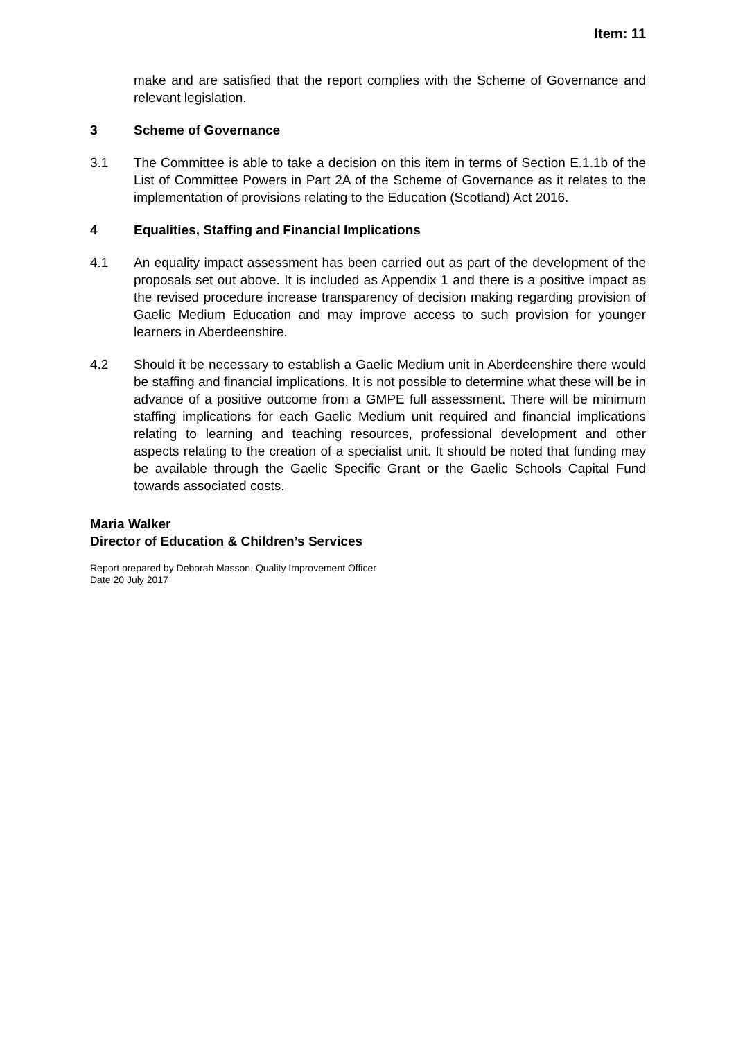Item: 11
make and are satisfied that the report complies with the Scheme of Governance and relevant legislation.
3 Scheme of Governance
3.1 The Committee is able to take a decision on this item in terms of Section E.1.1b of the List of Committee Powers in Part 2A of the Scheme of Governance as it relates to the implementation of provisions relating to the Education (Scotland) Act 2016.
4 Equalities, Staffing and Financial Implications
4.1 An equality impact assessment has been carried out as part of the development of the proposals set out above. It is included as Appendix 1 and there is a positive impact as the revised procedure increase transparency of decision making regarding provision of Gaelic Medium Education and may improve access to such provision for younger learners in Aberdeenshire.
4.2 Should it be necessary to establish a Gaelic Medium unit in Aberdeenshire there would be staffing and financial implications. It is not possible to determine what these will be in advance of a positive outcome from a GMPE full assessment. There will be minimum staffing implications for each Gaelic Medium unit required and financial implications relating to learning and teaching resources, professional development and other aspects relating to the creation of a specialist unit. It should be noted that funding may be available through the Gaelic Specific Grant or the Gaelic Schools Capital Fund towards associated costs.
Maria Walker
Director of Education & Children’s Services
Report prepared by Deborah Masson, Quality Improvement Officer
Date 20 July 2017